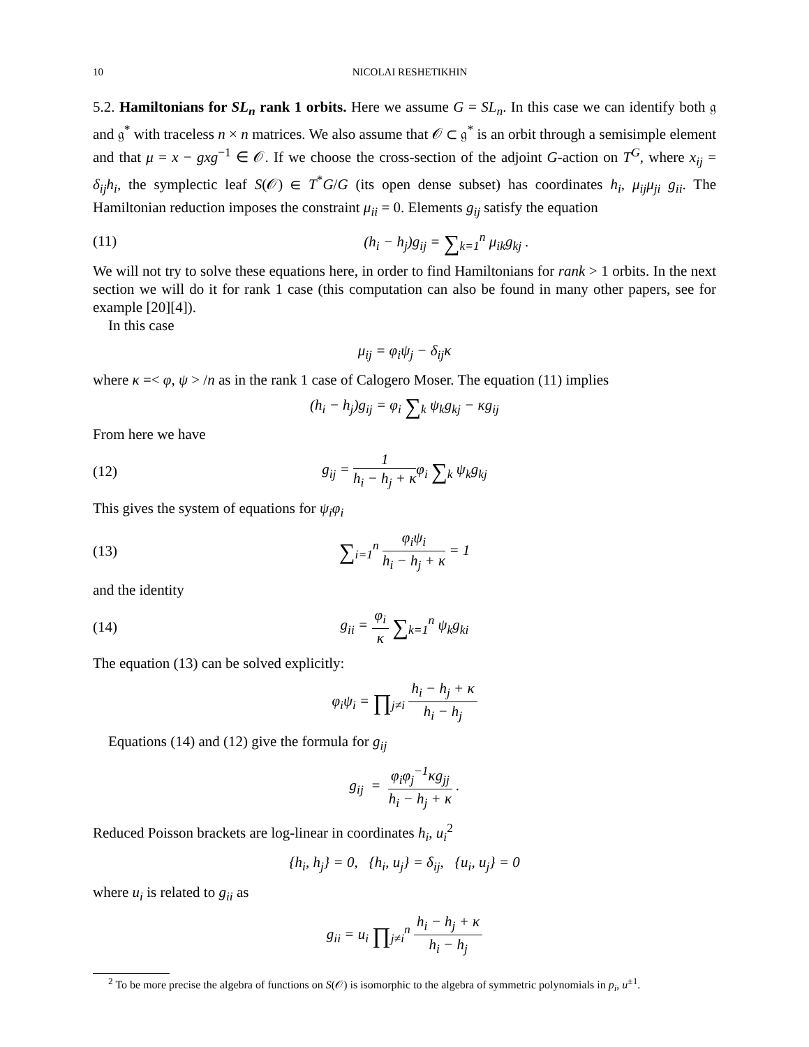10 NICOLAI RESHETIKHIN
5.2. Hamiltonians for SL<sub>n</sub> rank 1 orbits. Here we assume G = SL<sub>n</sub>. In this case we can identify both 𝔤 and 𝔤<sup>*</sup> with traceless n × n matrices. We also assume that 𝒪 ⊂ 𝔤<sup>*</sup> is an orbit through a semisimple element and that μ = x − gxg<sup>−1</sup> ∈ 𝒪. If we choose the cross-section of the adjoint G-action on T<sup>G</sup>, where x<sub>ij</sub> = δ<sub>ij</sub>h<sub>i</sub>, the symplectic leaf S(𝒪) ∈ T<sup>*</sup>G/G (its open dense subset) has coordinates h<sub>i</sub>, μ<sub>ij</sub>μ<sub>ji</sub> g<sub>ii</sub>. The Hamiltonian reduction imposes the constraint μ<sub>ii</sub> = 0. Elements g<sub>ij</sub> satisfy the equation
(11) (h<sub>i</sub> − h<sub>j</sub>)g<sub>ij</sub> = ∑<sub>k=1</sub><sup>n</sup> μ<sub>ik</sub>g<sub>kj</sub> .
We will not try to solve these equations here, in order to find Hamiltonians for rank > 1 orbits. In the next section we will do it for rank 1 case (this computation can also be found in many other papers, see for example [20][4]).
In this case
μ<sub>ij</sub> = φ<sub>i</sub>ψ<sub>j</sub> − δ<sub>ij</sub>κ
where κ =< φ, ψ > /n as in the rank 1 case of Calogero Moser. The equation (11) implies
(h<sub>i</sub> − h<sub>j</sub>)g<sub>ij</sub> = φ<sub>i</sub> ∑<sub>k</sub> ψ<sub>k</sub>g<sub>kj</sub> − κg<sub>ij</sub>
From here we have
(12) g<sub>ij</sub> = 1 h<sub>i</sub> − h<sub>j</sub> + κφ<sub>i</sub> ∑<sub>k</sub> ψ<sub>k</sub>g<sub>kj</sub>
This gives the system of equations for ψ<sub>i</sub>φ<sub>i</sub>
(13) ∑<sub>i=1</sub><sup>n</sup> φ<sub>i</sub>ψ<sub>i</sub> h<sub>i</sub> − h<sub>j</sub> + κ = 1
and the identity
(14) g<sub>ii</sub> = φ<sub>i</sub> κ ∑<sub>k=1</sub><sup>n</sup> ψ<sub>k</sub>g<sub>ki</sub>
The equation (13) can be solved explicitly:
φ<sub>i</sub>ψ<sub>i</sub> = ∏<sub>j≠i</sub> h<sub>i</sub> − h<sub>j</sub> + κ h<sub>i</sub> − h<sub>j</sub>
Equations (14) and (12) give the formula for g<sub>ij</sub>
g<sub>ij</sub> = φ<sub>i</sub>φ<sub>j</sub><sup>−1</sup>κg<sub>jj</sub> h<sub>i</sub> − h<sub>j</sub> + κ .
Reduced Poisson brackets are log-linear in coordinates h<sub>i</sub>, u<sub>i</sub><sup>2</sup>
{h<sub>i</sub>, h<sub>j</sub>} = 0, {h<sub>i</sub>, u<sub>j</sub>} = δ<sub>ij</sub>, {u<sub>i</sub>, u<sub>j</sub>} = 0
where u<sub>i</sub> is related to g<sub>ii</sub> as
g<sub>ii</sub> = u<sub>i</sub> ∏<sub>j≠i</sub><sup>n</sup> h<sub>i</sub> − h<sub>j</sub> + κ h<sub>i</sub> − h<sub>j</sub>
<sup>2</sup> To be more precise the algebra of functions on S(𝒪) is isomorphic to the algebra of symmetric polynomials in p<sub>i</sub>, u<sup>±1</sup>.